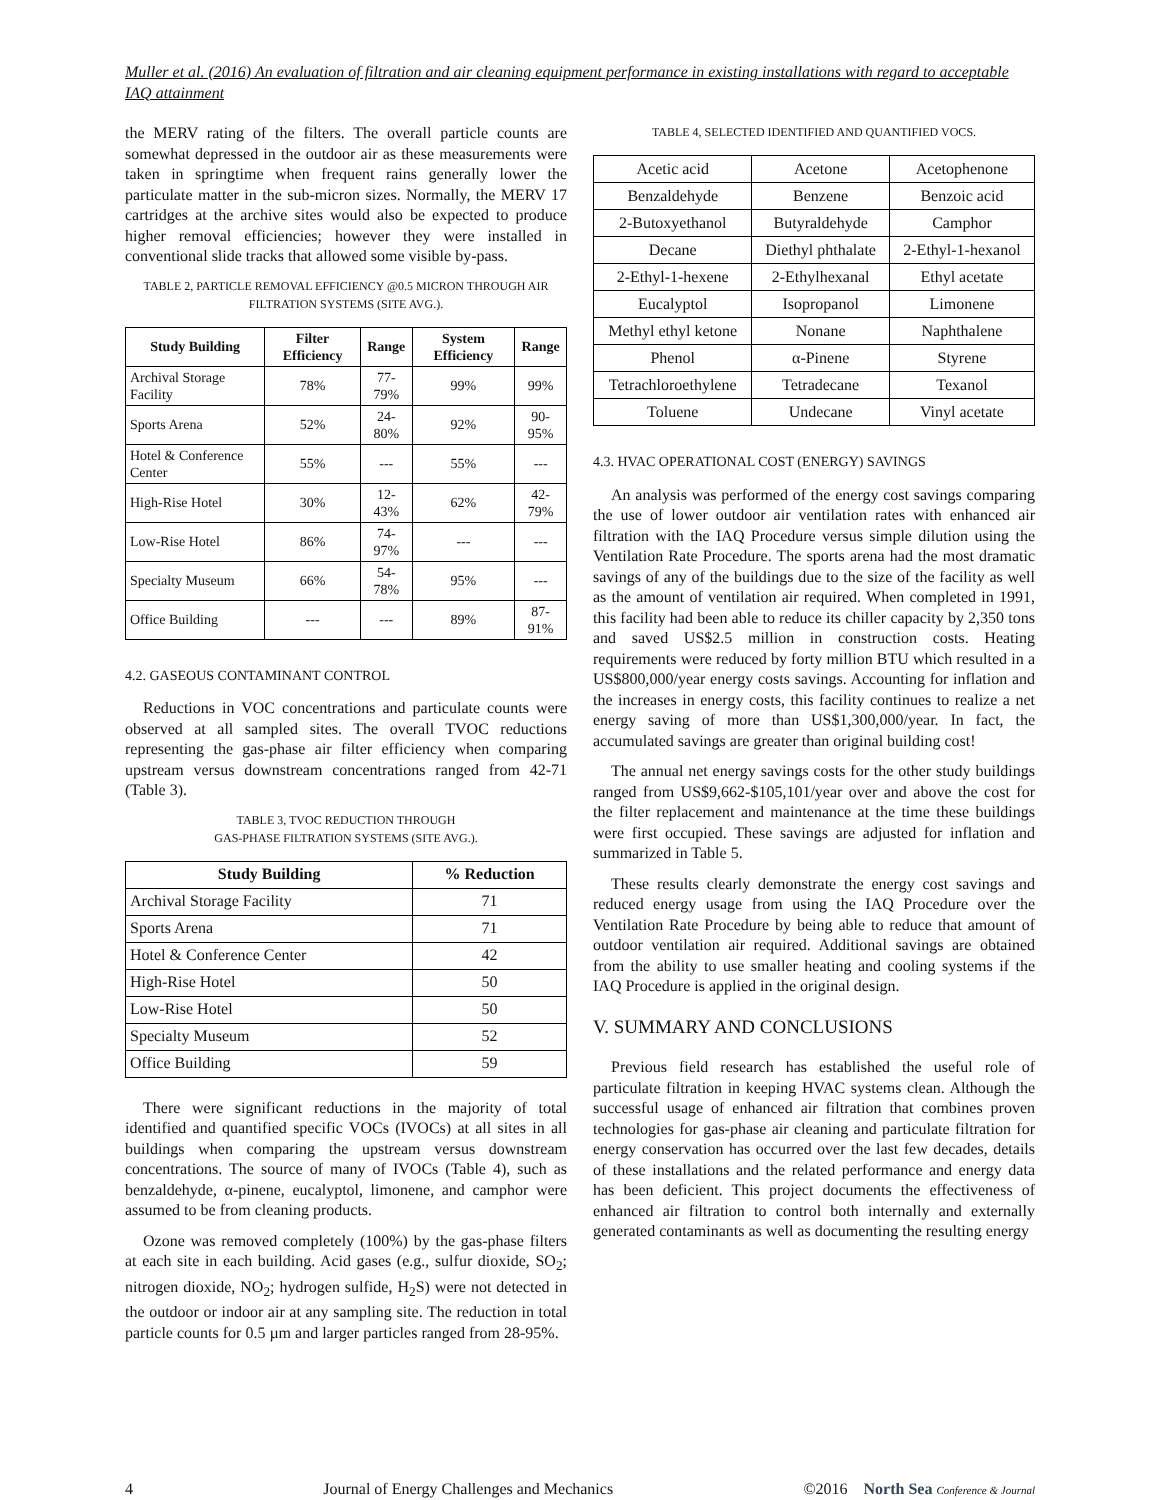Muller et al. (2016) An evaluation of filtration and air cleaning equipment performance in existing installations with regard to acceptable IAQ attainment
the MERV rating of the filters. The overall particle counts are somewhat depressed in the outdoor air as these measurements were taken in springtime when frequent rains generally lower the particulate matter in the sub-micron sizes. Normally, the MERV 17 cartridges at the archive sites would also be expected to produce higher removal efficiencies; however they were installed in conventional slide tracks that allowed some visible by-pass.
TABLE 2, PARTICLE REMOVAL EFFICIENCY @0.5 MICRON THROUGH AIR FILTRATION SYSTEMS (SITE AVG.).
| Study Building | Filter Efficiency | Range | System Efficiency | Range |
| --- | --- | --- | --- | --- |
| Archival Storage Facility | 78% | 77-79% | 99% | 99% |
| Sports Arena | 52% | 24-80% | 92% | 90-95% |
| Hotel & Conference Center | 55% | --- | 55% | --- |
| High-Rise Hotel | 30% | 12-43% | 62% | 42-79% |
| Low-Rise Hotel | 86% | 74-97% | --- | --- |
| Specialty Museum | 66% | 54-78% | 95% | --- |
| Office Building | --- | --- | 89% | 87-91% |
4.2. GASEOUS CONTAMINANT CONTROL
Reductions in VOC concentrations and particulate counts were observed at all sampled sites. The overall TVOC reductions representing the gas-phase air filter efficiency when comparing upstream versus downstream concentrations ranged from 42-71 (Table 3).
TABLE 3, TVOC REDUCTION THROUGH
GAS-PHASE FILTRATION SYSTEMS (SITE AVG.).
| Study Building | % Reduction |
| --- | --- |
| Archival Storage Facility | 71 |
| Sports Arena | 71 |
| Hotel & Conference Center | 42 |
| High-Rise Hotel | 50 |
| Low-Rise Hotel | 50 |
| Specialty Museum | 52 |
| Office Building | 59 |
There were significant reductions in the majority of total identified and quantified specific VOCs (IVOCs) at all sites in all buildings when comparing the upstream versus downstream concentrations. The source of many of IVOCs (Table 4), such as benzaldehyde, α-pinene, eucalyptol, limonene, and camphor were assumed to be from cleaning products.
Ozone was removed completely (100%) by the gas-phase filters at each site in each building. Acid gases (e.g., sulfur dioxide, SO<sub>2</sub>; nitrogen dioxide, NO<sub>2</sub>; hydrogen sulfide, H<sub>2</sub>S) were not detected in the outdoor or indoor air at any sampling site. The reduction in total particle counts for 0.5 µm and larger particles ranged from 28-95%.
TABLE 4, SELECTED IDENTIFIED AND QUANTIFIED VOCS.
| Acetic acid | Acetone | Acetophenone |
| Benzaldehyde | Benzene | Benzoic acid |
| 2-Butoxyethanol | Butyraldehyde | Camphor |
| Decane | Diethyl phthalate | 2-Ethyl-1-hexanol |
| 2-Ethyl-1-hexene | 2-Ethylhexanal | Ethyl acetate |
| Eucalyptol | Isopropanol | Limonene |
| Methyl ethyl ketone | Nonane | Naphthalene |
| Phenol | α-Pinene | Styrene |
| Tetrachloroethylene | Tetradecane | Texanol |
| Toluene | Undecane | Vinyl acetate |
4.3. HVAC OPERATIONAL COST (ENERGY) SAVINGS
An analysis was performed of the energy cost savings comparing the use of lower outdoor air ventilation rates with enhanced air filtration with the IAQ Procedure versus simple dilution using the Ventilation Rate Procedure. The sports arena had the most dramatic savings of any of the buildings due to the size of the facility as well as the amount of ventilation air required. When completed in 1991, this facility had been able to reduce its chiller capacity by 2,350 tons and saved US$2.5 million in construction costs. Heating requirements were reduced by forty million BTU which resulted in a US$800,000/year energy costs savings. Accounting for inflation and the increases in energy costs, this facility continues to realize a net energy saving of more than US$1,300,000/year. In fact, the accumulated savings are greater than original building cost!
The annual net energy savings costs for the other study buildings ranged from US$9,662-$105,101/year over and above the cost for the filter replacement and maintenance at the time these buildings were first occupied. These savings are adjusted for inflation and summarized in Table 5.
These results clearly demonstrate the energy cost savings and reduced energy usage from using the IAQ Procedure over the Ventilation Rate Procedure by being able to reduce that amount of outdoor ventilation air required. Additional savings are obtained from the ability to use smaller heating and cooling systems if the IAQ Procedure is applied in the original design.
V. SUMMARY AND CONCLUSIONS
Previous field research has established the useful role of particulate filtration in keeping HVAC systems clean. Although the successful usage of enhanced air filtration that combines proven technologies for gas-phase air cleaning and particulate filtration for energy conservation has occurred over the last few decades, details of these installations and the related performance and energy data has been deficient. This project documents the effectiveness of enhanced air filtration to control both internally and externally generated contaminants as well as documenting the resulting energy
4 Journal of Energy Challenges and Mechanics ©2016 North Sea Conference & Journal